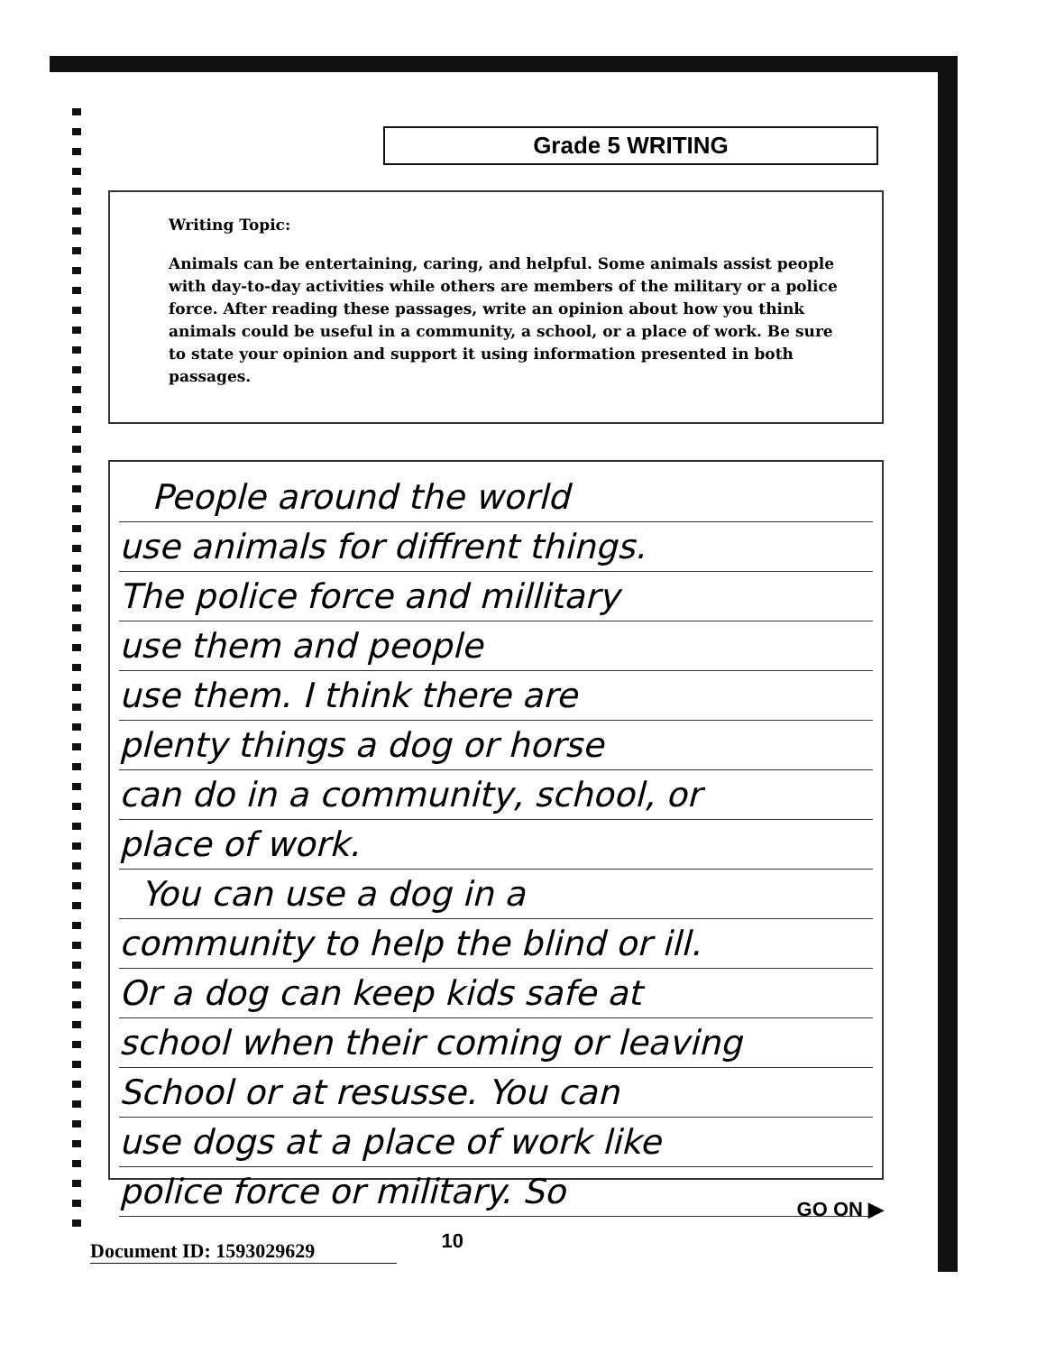Grade 5 WRITING
Writing Topic:
Animals can be entertaining, caring, and helpful. Some animals assist people with day-to-day activities while others are members of the military or a police force. After reading these passages, write an opinion about how you think animals could be useful in a community, a school, or a place of work. Be sure to state your opinion and support it using information presented in both passages.
People around the world
use animals for diffrent things.
The police force and millitary
use them and people
use them. I think there are
plenty things a dog or horse
can do in a community, school, or
place of work.
You can use a dog in a
community to help the blind or ill.
Or a dog can keep kids safe at
school when their coming or leaving
School or at resusse. You can
use dogs at a place of work like
police force or military. So
10 GO ON ▶
Document ID: 1593029629